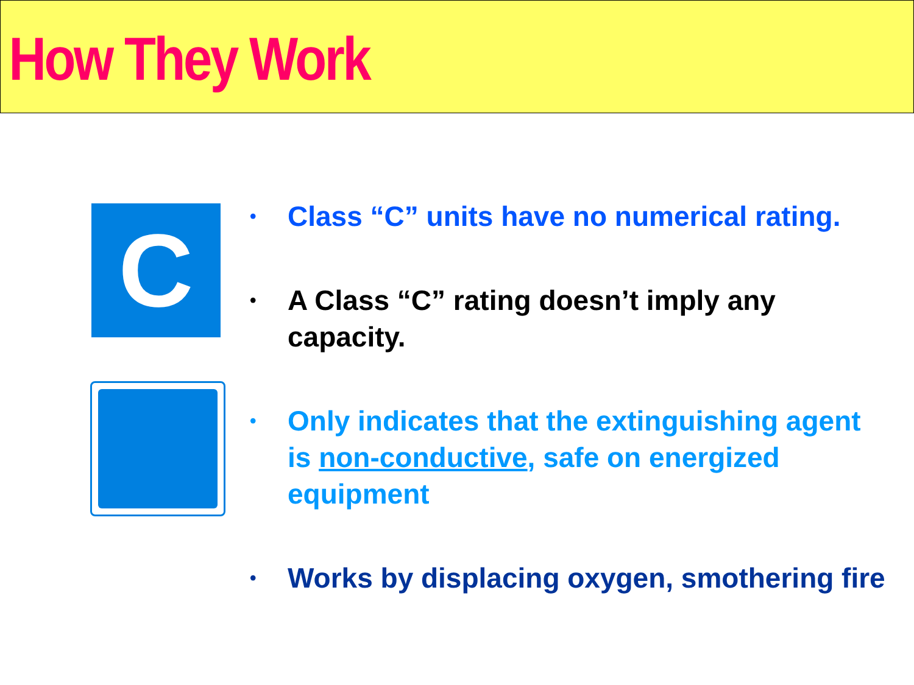How They Work
C
• Class “C” units have no numerical rating.
• A Class “C” rating doesn’t imply any capacity.
• Only indicates that the extinguishing agent is non-conductive, safe on energized equipment
• Works by displacing oxygen, smothering fire